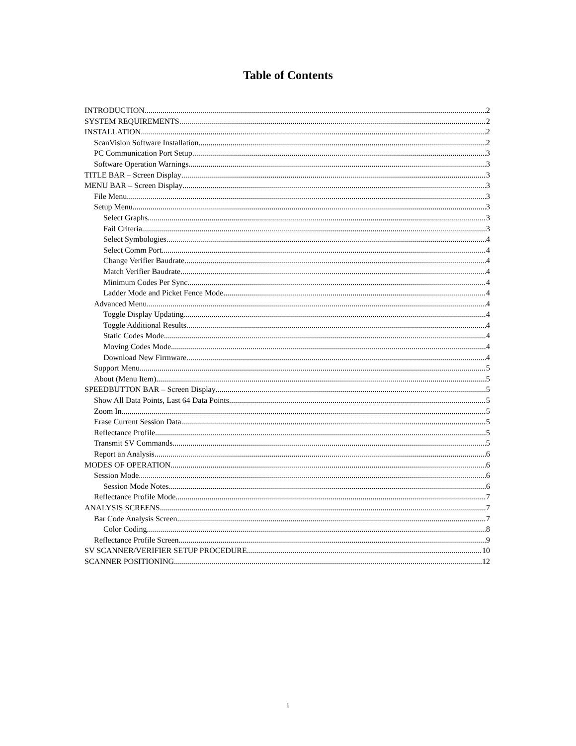Table of Contents
INTRODUCTION 2
SYSTEM REQUIREMENTS 2
INSTALLATION 2
ScanVision Software Installation 2
PC Communication Port Setup 3
Software Operation Warnings 3
TITLE BAR – Screen Display 3
MENU BAR – Screen Display 3
File Menu 3
Setup Menu 3
Select Graphs 3
Fail Criteria 3
Select Symbologies 4
Select Comm Port 4
Change Verifier Baudrate 4
Match Verifier Baudrate 4
Minimum Codes Per Sync 4
Ladder Mode and Picket Fence Mode 4
Advanced Menu 4
Toggle Display Updating 4
Toggle Additional Results 4
Static Codes Mode 4
Moving Codes Mode 4
Download New Firmware 4
Support Menu 5
About (Menu Item) 5
SPEEDBUTTON BAR – Screen Display 5
Show All Data Points, Last 64 Data Points 5
Zoom In 5
Erase Current Session Data 5
Reflectance Profile 5
Transmit SV Commands 5
Report an Analysis 6
MODES OF OPERATION 6
Session Mode 6
Session Mode Notes 6
Reflectance Profile Mode 7
ANALYSIS SCREENS 7
Bar Code Analysis Screen 7
Color Coding 8
Reflectance Profile Screen 9
SV SCANNER/VERIFIER SETUP PROCEDURE 10
SCANNER POSITIONING 12
i